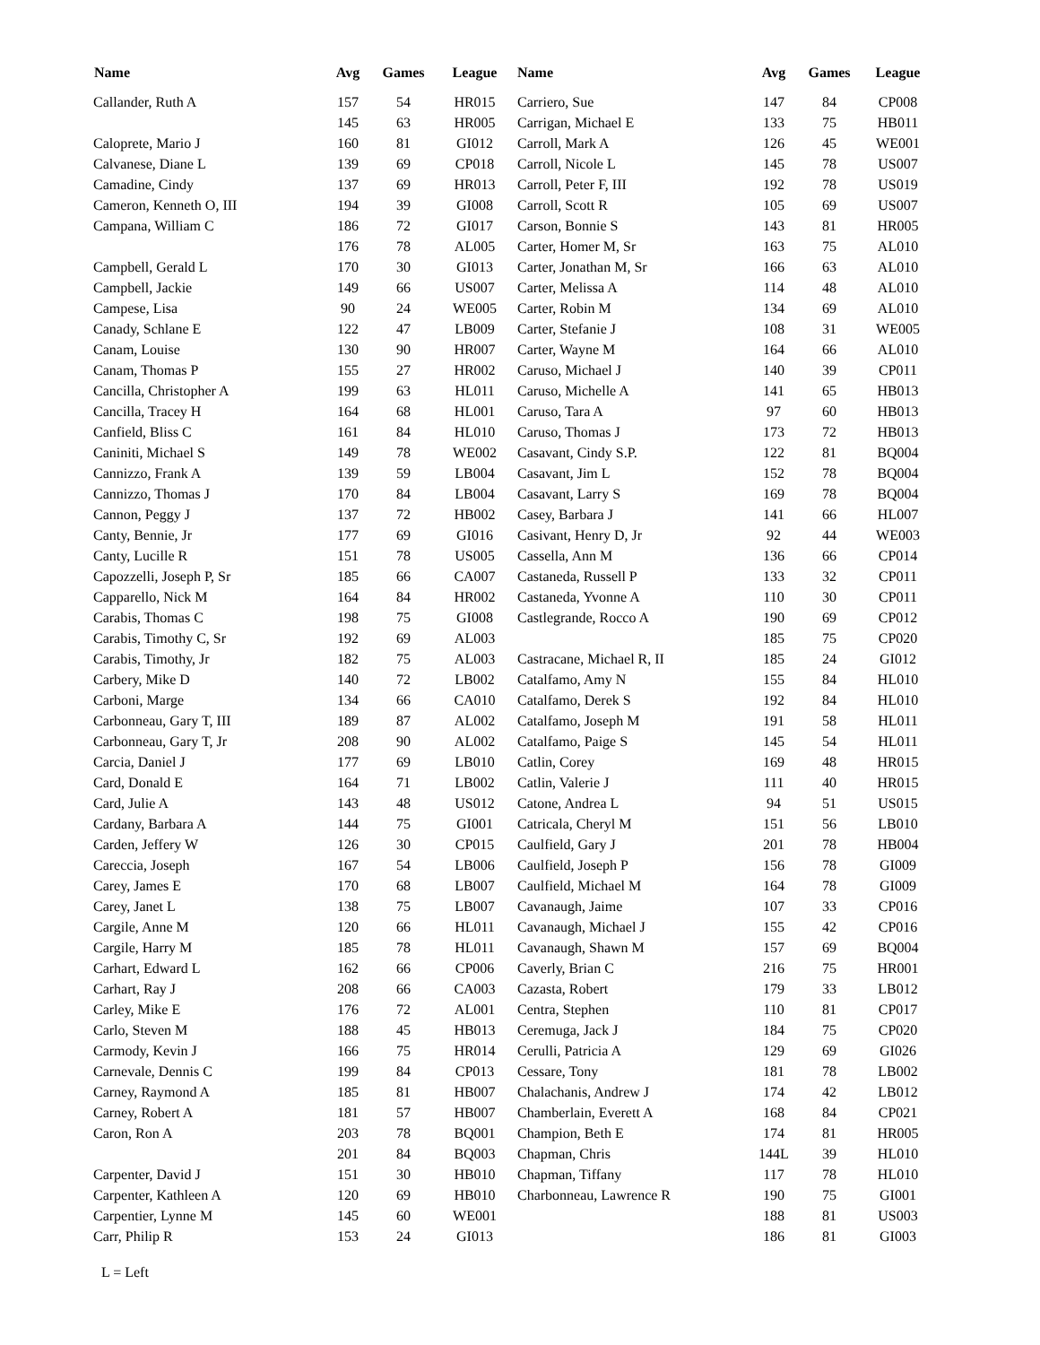| Name | Avg | Games | League |
| --- | --- | --- | --- |
| Callander, Ruth A | 157 | 54 | HR015 |
| | 145 | 63 | HR005 |
| Caloprete, Mario J | 160 | 81 | GI012 |
| Calvanese, Diane L | 139 | 69 | CP018 |
| Camadine, Cindy | 137 | 69 | HR013 |
| Cameron, Kenneth O, III | 194 | 39 | GI008 |
| Campana, William C | 186 | 72 | GI017 |
| | 176 | 78 | AL005 |
| Campbell, Gerald L | 170 | 30 | GI013 |
| Campbell, Jackie | 149 | 66 | US007 |
| Campese, Lisa | 90 | 24 | WE005 |
| Canady, Schlane E | 122 | 47 | LB009 |
| Canam, Louise | 130 | 90 | HR007 |
| Canam, Thomas P | 155 | 27 | HR002 |
| Cancilla, Christopher A | 199 | 63 | HL011 |
| Cancilla, Tracey H | 164 | 68 | HL001 |
| Canfield, Bliss C | 161 | 84 | HL010 |
| Caniniti, Michael S | 149 | 78 | WE002 |
| Cannizzo, Frank A | 139 | 59 | LB004 |
| Cannizzo, Thomas J | 170 | 84 | LB004 |
| Cannon, Peggy J | 137 | 72 | HB002 |
| Canty, Bennie, Jr | 177 | 69 | GI016 |
| Canty, Lucille R | 151 | 78 | US005 |
| Capozzelli, Joseph P, Sr | 185 | 66 | CA007 |
| Capparello, Nick M | 164 | 84 | HR002 |
| Carabis, Thomas C | 198 | 75 | GI008 |
| Carabis, Timothy C, Sr | 192 | 69 | AL003 |
| Carabis, Timothy, Jr | 182 | 75 | AL003 |
| Carbery, Mike D | 140 | 72 | LB002 |
| Carboni, Marge | 134 | 66 | CA010 |
| Carbonneau, Gary T, III | 189 | 87 | AL002 |
| Carbonneau, Gary T, Jr | 208 | 90 | AL002 |
| Carcia, Daniel J | 177 | 69 | LB010 |
| Card, Donald E | 164 | 71 | LB002 |
| Card, Julie A | 143 | 48 | US012 |
| Cardany, Barbara A | 144 | 75 | GI001 |
| Carden, Jeffery W | 126 | 30 | CP015 |
| Careccia, Joseph | 167 | 54 | LB006 |
| Carey, James E | 170 | 68 | LB007 |
| Carey, Janet L | 138 | 75 | LB007 |
| Cargile, Anne M | 120 | 66 | HL011 |
| Cargile, Harry M | 185 | 78 | HL011 |
| Carhart, Edward L | 162 | 66 | CP006 |
| Carhart, Ray J | 208 | 66 | CA003 |
| Carley, Mike E | 176 | 72 | AL001 |
| Carlo, Steven M | 188 | 45 | HB013 |
| Carmody, Kevin J | 166 | 75 | HR014 |
| Carnevale, Dennis C | 199 | 84 | CP013 |
| Carney, Raymond A | 185 | 81 | HB007 |
| Carney, Robert A | 181 | 57 | HB007 |
| Caron, Ron A | 203 | 78 | BQ001 |
| | 201 | 84 | BQ003 |
| Carpenter, David J | 151 | 30 | HB010 |
| Carpenter, Kathleen A | 120 | 69 | HB010 |
| Carpentier, Lynne M | 145 | 60 | WE001 |
| Carr, Philip R | 153 | 24 | GI013 |
| Name | Avg | Games | League |
| --- | --- | --- | --- |
| Carriero, Sue | 147 | 84 | CP008 |
| Carrigan, Michael E | 133 | 75 | HB011 |
| Carroll, Mark A | 126 | 45 | WE001 |
| Carroll, Nicole L | 145 | 78 | US007 |
| Carroll, Peter F, III | 192 | 78 | US019 |
| Carroll, Scott R | 105 | 69 | US007 |
| Carson, Bonnie S | 143 | 81 | HR005 |
| Carter, Homer M, Sr | 163 | 75 | AL010 |
| Carter, Jonathan M, Sr | 166 | 63 | AL010 |
| Carter, Melissa A | 114 | 48 | AL010 |
| Carter, Robin M | 134 | 69 | AL010 |
| Carter, Stefanie J | 108 | 31 | WE005 |
| Carter, Wayne M | 164 | 66 | AL010 |
| Caruso, Michael J | 140 | 39 | CP011 |
| Caruso, Michelle A | 141 | 65 | HB013 |
| Caruso, Tara A | 97 | 60 | HB013 |
| Caruso, Thomas J | 173 | 72 | HB013 |
| Casavant, Cindy S.P. | 122 | 81 | BQ004 |
| Casavant, Jim L | 152 | 78 | BQ004 |
| Casavant, Larry S | 169 | 78 | BQ004 |
| Casey, Barbara J | 141 | 66 | HL007 |
| Casivant, Henry D, Jr | 92 | 44 | WE003 |
| Cassella, Ann M | 136 | 66 | CP014 |
| Castaneda, Russell P | 133 | 32 | CP011 |
| Castaneda, Yvonne A | 110 | 30 | CP011 |
| Castlegrande, Rocco A | 190 | 69 | CP012 |
| | 185 | 75 | CP020 |
| Castracane, Michael R, II | 185 | 24 | GI012 |
| Catalfamo, Amy N | 155 | 84 | HL010 |
| Catalfamo, Derek S | 192 | 84 | HL010 |
| Catalfamo, Joseph M | 191 | 58 | HL011 |
| Catalfamo, Paige S | 145 | 54 | HL011 |
| Catlin, Corey | 169 | 48 | HR015 |
| Catlin, Valerie J | 111 | 40 | HR015 |
| Catone, Andrea L | 94 | 51 | US015 |
| Catricala, Cheryl M | 151 | 56 | LB010 |
| Caulfield, Gary J | 201 | 78 | HB004 |
| Caulfield, Joseph P | 156 | 78 | GI009 |
| Caulfield, Michael M | 164 | 78 | GI009 |
| Cavanaugh, Jaime | 107 | 33 | CP016 |
| Cavanaugh, Michael J | 155 | 42 | CP016 |
| Cavanaugh, Shawn M | 157 | 69 | BQ004 |
| Caverly, Brian C | 216 | 75 | HR001 |
| Cazasta, Robert | 179 | 33 | LB012 |
| Centra, Stephen | 110 | 81 | CP017 |
| Ceremuga, Jack J | 184 | 75 | CP020 |
| Cerulli, Patricia A | 129 | 69 | GI026 |
| Cessare, Tony | 181 | 78 | LB002 |
| Chalachanis, Andrew J | 174 | 42 | LB012 |
| Chamberlain, Everett A | 168 | 84 | CP021 |
| Champion, Beth E | 174 | 81 | HR005 |
| Chapman, Chris | 144L | 39 | HL010 |
| Chapman, Tiffany | 117 | 78 | HL010 |
| Charbonneau, Lawrence R | 190 | 75 | GI001 |
| | 188 | 81 | US003 |
| | 186 | 81 | GI003 |
L = Left